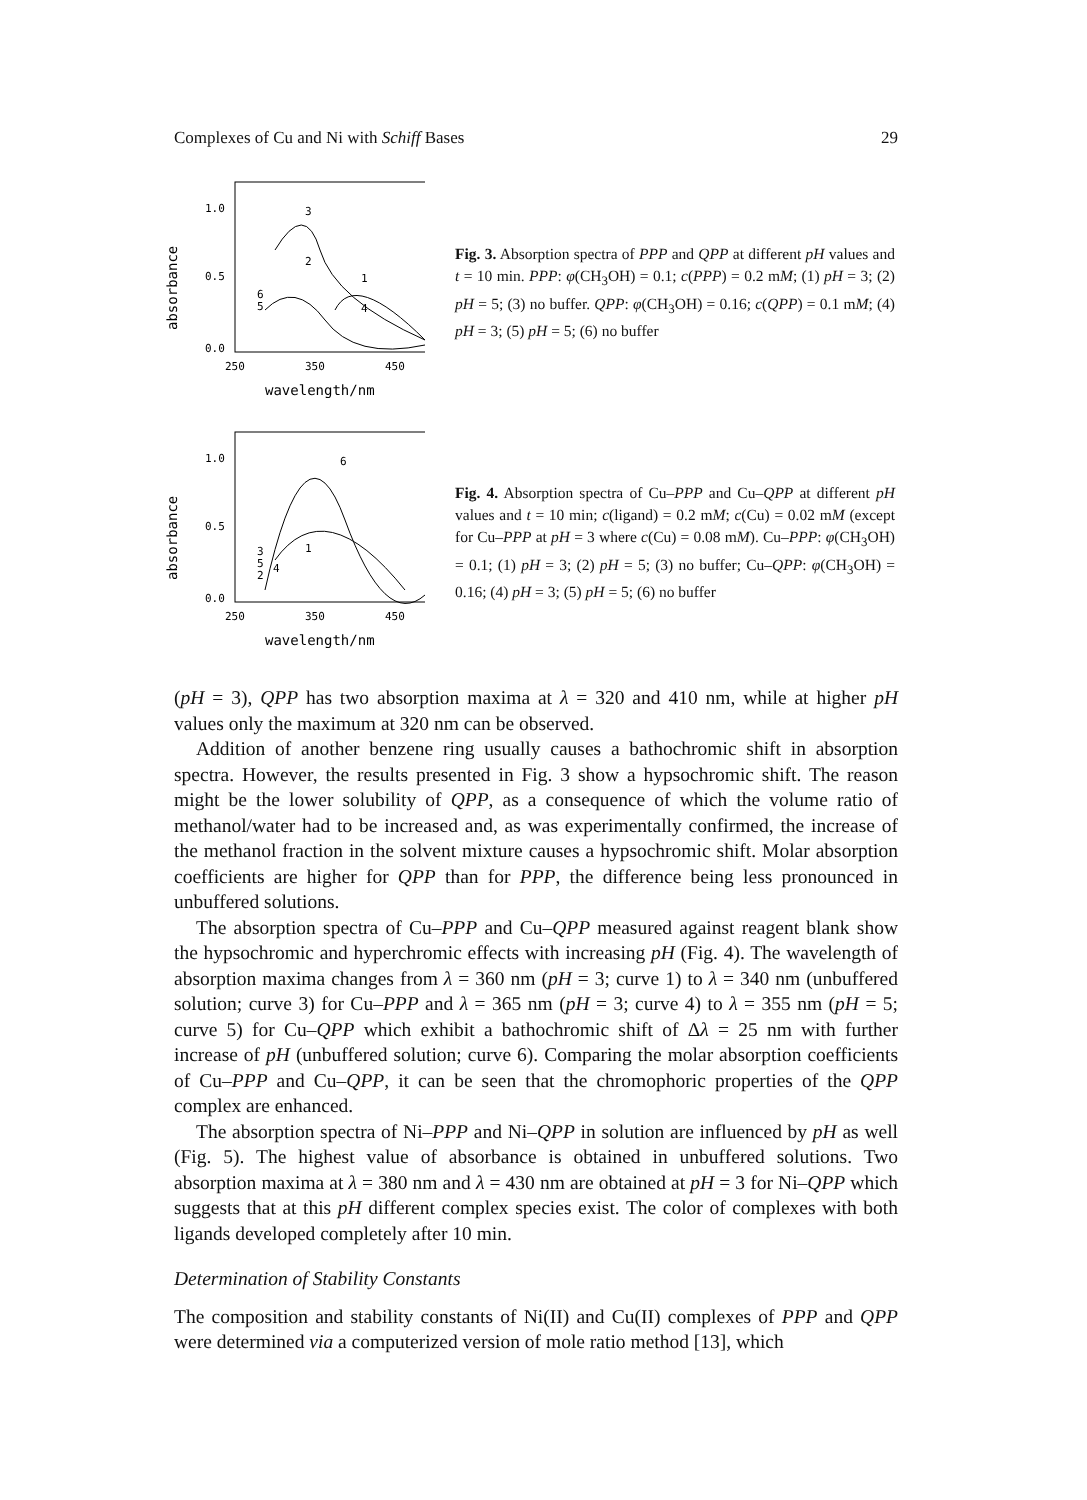Complexes of Cu and Ni with Schiff Bases 29
absorbance
1.0
0.5
0.0
250
350
450
wavelength/nm
3
2
1
4
6
5
Fig. 3. Absorption spectra of PPP and QPP at different pH values and t = 10 min. PPP: φ(CH<sub>3</sub>OH) = 0.1; c(PPP) = 0.2 mM; (1) pH = 3; (2) pH = 5; (3) no buffer. QPP: φ(CH<sub>3</sub>OH) = 0.16; c(QPP) = 0.1 mM; (4) pH = 3; (5) pH = 5; (6) no buffer
absorbance
1.0
0.5
0.0
250
350
450
wavelength/nm
6
3
5
2
4
1
Fig. 4. Absorption spectra of Cu–PPP and Cu–QPP at different pH values and t = 10 min; c(ligand) = 0.2 mM; c(Cu) = 0.02 mM (except for Cu–PPP at pH = 3 where c(Cu) = 0.08 mM). Cu–PPP: φ(CH<sub>3</sub>OH) = 0.1; (1) pH = 3; (2) pH = 5; (3) no buffer; Cu–QPP: φ(CH<sub>3</sub>OH) = 0.16; (4) pH = 3; (5) pH = 5; (6) no buffer
(pH = 3), QPP has two absorption maxima at λ = 320 and 410 nm, while at higher pH values only the maximum at 320 nm can be observed.
Addition of another benzene ring usually causes a bathochromic shift in absorption spectra. However, the results presented in Fig. 3 show a hypsochromic shift. The reason might be the lower solubility of QPP, as a consequence of which the volume ratio of methanol/water had to be increased and, as was experimentally confirmed, the increase of the methanol fraction in the solvent mixture causes a hypsochromic shift. Molar absorption coefficients are higher for QPP than for PPP, the difference being less pronounced in unbuffered solutions.
The absorption spectra of Cu–PPP and Cu–QPP measured against reagent blank show the hypsochromic and hyperchromic effects with increasing pH (Fig. 4). The wavelength of absorption maxima changes from λ = 360 nm (pH = 3; curve 1) to λ = 340 nm (unbuffered solution; curve 3) for Cu–PPP and λ = 365 nm (pH = 3; curve 4) to λ = 355 nm (pH = 5; curve 5) for Cu–QPP which exhibit a bathochromic shift of Δλ = 25 nm with further increase of pH (unbuffered solution; curve 6). Comparing the molar absorption coefficients of Cu–PPP and Cu–QPP, it can be seen that the chromophoric properties of the QPP complex are enhanced.
The absorption spectra of Ni–PPP and Ni–QPP in solution are influenced by pH as well (Fig. 5). The highest value of absorbance is obtained in unbuffered solutions. Two absorption maxima at λ = 380 nm and λ = 430 nm are obtained at pH = 3 for Ni–QPP which suggests that at this pH different complex species exist. The color of complexes with both ligands developed completely after 10 min.
Determination of Stability Constants
The composition and stability constants of Ni(II) and Cu(II) complexes of PPP and QPP were determined via a computerized version of mole ratio method [13], which